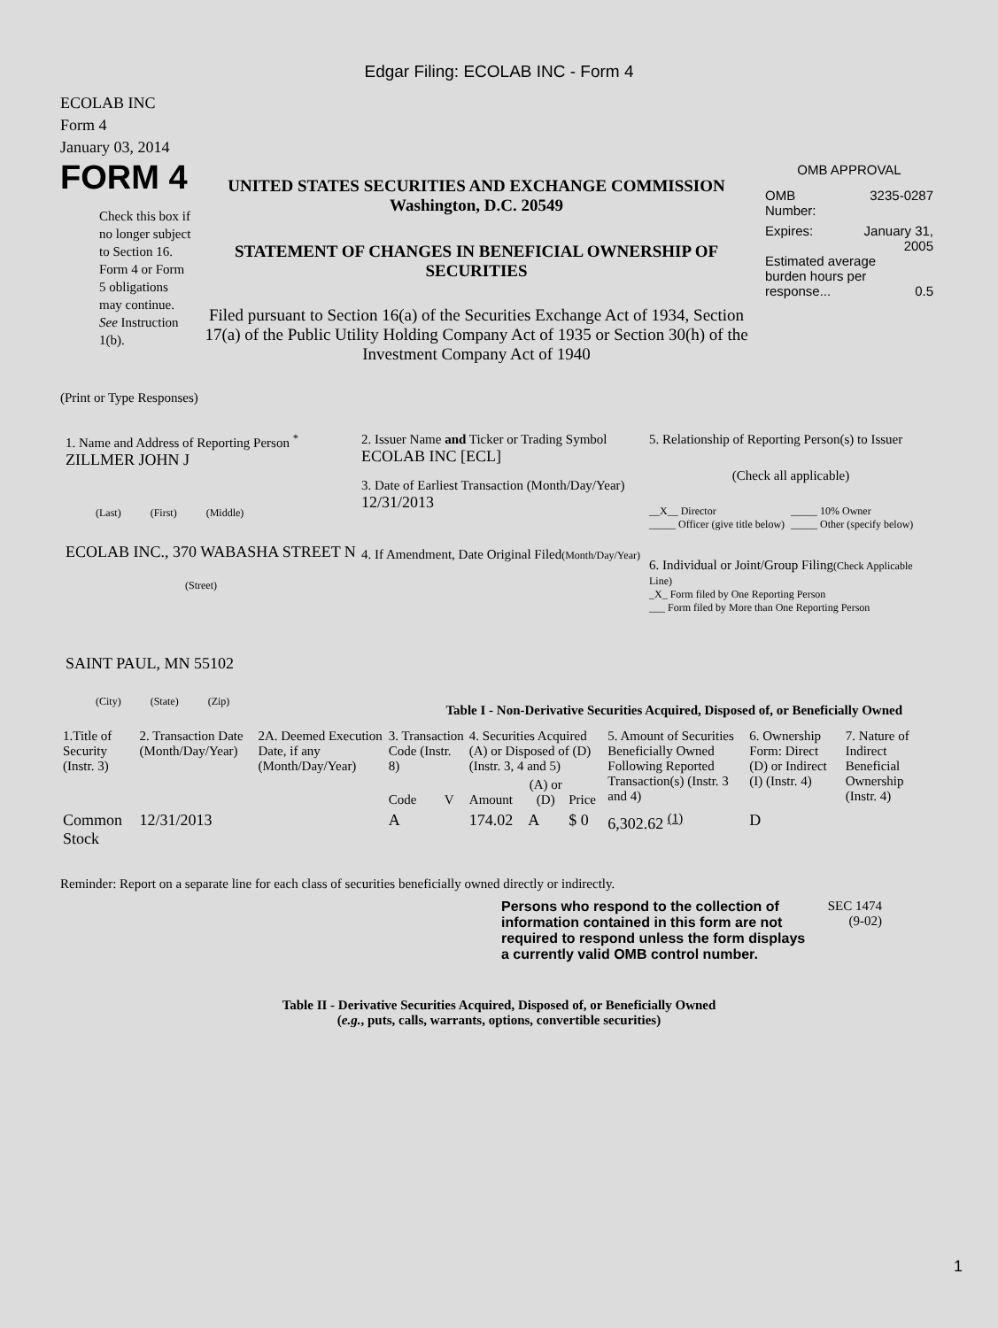Edgar Filing: ECOLAB INC - Form 4
ECOLAB INC
Form 4
January 03, 2014
FORM 4
Check this box if no longer subject to Section 16. Form 4 or Form 5 obligations may continue. See Instruction 1(b).
UNITED STATES SECURITIES AND EXCHANGE COMMISSION
Washington, D.C. 20549
STATEMENT OF CHANGES IN BENEFICIAL OWNERSHIP OF SECURITIES
Filed pursuant to Section 16(a) of the Securities Exchange Act of 1934, Section 17(a) of the Public Utility Holding Company Act of 1935 or Section 30(h) of the Investment Company Act of 1940
OMB APPROVAL
OMB
Number: 3235-0287
Expires: January 31,
2005
Estimated average burden hours per response... 0.5
(Print or Type Responses)
1. Name and Address of Reporting Person <sup>*</sup>
ZILLMER JOHN J
(Last) (First) (Middle)
ECOLAB INC., 370 WABASHA STREET N
(Street)
SAINT PAUL, MN 55102
(City) (State) (Zip)
2. Issuer Name and Ticker or Trading Symbol
ECOLAB INC [ECL]
3. Date of Earliest Transaction (Month/Day/Year)
12/31/2013
4. If Amendment, Date Original Filed(Month/Day/Year)
5. Relationship of Reporting Person(s) to Issuer
(Check all applicable)
__X__ Director
_____ Officer (give title below)
_____ 10% Owner
_____ Other (specify below)
6. Individual or Joint/Group Filing(Check Applicable Line)
_X_ Form filed by One Reporting Person
___ Form filed by More than One Reporting Person
Table I - Non-Derivative Securities Acquired, Disposed of, or Beneficially Owned
| 1.Title of Security (Instr. 3) | 2. Transaction Date (Month/Day/Year) | 2A. Deemed Execution Date, if any (Month/Day/Year) | 3. Transaction Code (Instr. 8) | | 4. Securities Acquired (A) or Disposed of (D) (Instr. 3, 4 and 5) | | | 5. Amount of Securities Beneficially Owned Following Reported Transaction(s) (Instr. 3 and 4) | 6. Ownership Form: Direct (D) or Indirect (I) (Instr. 4) | 7. Nature of Indirect Beneficial Ownership (Instr. 4) |
| --- | --- | --- | --- | --- | --- | --- | --- | --- | --- | --- |
| | | | Code | V | Amount | (A) or (D) | Price | | | |
| Common Stock | 12/31/2013 | | A | | 174.02 | A | $ 0 | 6,302.62 <sup>(1)</sup> | D | |
Reminder: Report on a separate line for each class of securities beneficially owned directly or indirectly.
Persons who respond to the collection of information contained in this form are not required to respond unless the form displays a currently valid OMB control number.
SEC 1474
(9-02)
Table II - Derivative Securities Acquired, Disposed of, or Beneficially Owned
(e.g., puts, calls, warrants, options, convertible securities)
1